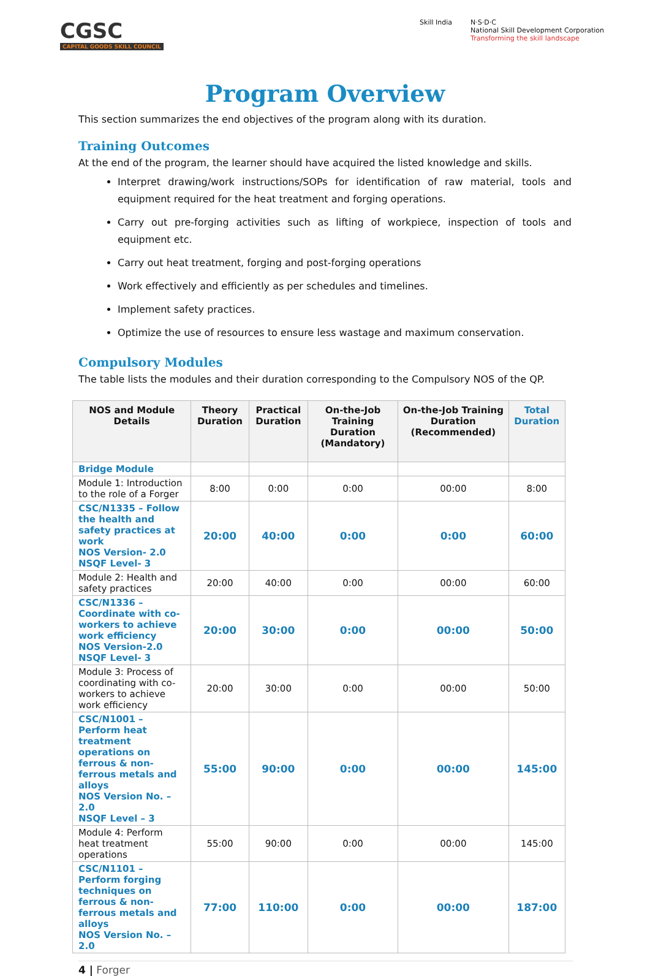CGSC
CAPITAL GOODS SKILL COUNCIL
Skill India N·S·D·C
National Skill Development Corporation
Transforming the skill landscape
Program Overview
This section summarizes the end objectives of the program along with its duration.
Training Outcomes
At the end of the program, the learner should have acquired the listed knowledge and skills.
Interpret drawing/work instructions/SOPs for identification of raw material, tools and equipment required for the heat treatment and forging operations.
Carry out pre-forging activities such as lifting of workpiece, inspection of tools and equipment etc.
Carry out heat treatment, forging and post-forging operations
Work effectively and efficiently as per schedules and timelines.
Implement safety practices.
Optimize the use of resources to ensure less wastage and maximum conservation.
Compulsory Modules
The table lists the modules and their duration corresponding to the Compulsory NOS of the QP.
| NOS and Module Details | Theory Duration | Practical Duration | On-the-Job Training Duration (Mandatory) | On-the-Job Training Duration (Recommended) | Total Duration |
| --- | --- | --- | --- | --- | --- |
| Bridge Module | | | | | |
| Module 1: Introduction to the role of a Forger | 8:00 | 0:00 | 0:00 | 00:00 | 8:00 |
| CSC/N1335 – Follow the health and safety practices at work NOS Version- 2.0 NSQF Level- 3 | 20:00 | 40:00 | 0:00 | 0:00 | 60:00 |
| Module 2: Health and safety practices | 20:00 | 40:00 | 0:00 | 00:00 | 60:00 |
| CSC/N1336 – Coordinate with co-workers to achieve work efficiency NOS Version-2.0 NSQF Level- 3 | 20:00 | 30:00 | 0:00 | 00:00 | 50:00 |
| Module 3: Process of coordinating with co-workers to achieve work efficiency | 20:00 | 30:00 | 0:00 | 00:00 | 50:00 |
| CSC/N1001 – Perform heat treatment operations on ferrous & non-ferrous metals and alloys NOS Version No. – 2.0 NSQF Level – 3 | 55:00 | 90:00 | 0:00 | 00:00 | 145:00 |
| Module 4: Perform heat treatment operations | 55:00 | 90:00 | 0:00 | 00:00 | 145:00 |
| CSC/N1101 – Perform forging techniques on ferrous & non-ferrous metals and alloys NOS Version No. – 2.0 | 77:00 | 110:00 | 0:00 | 00:00 | 187:00 |
4 | Forger